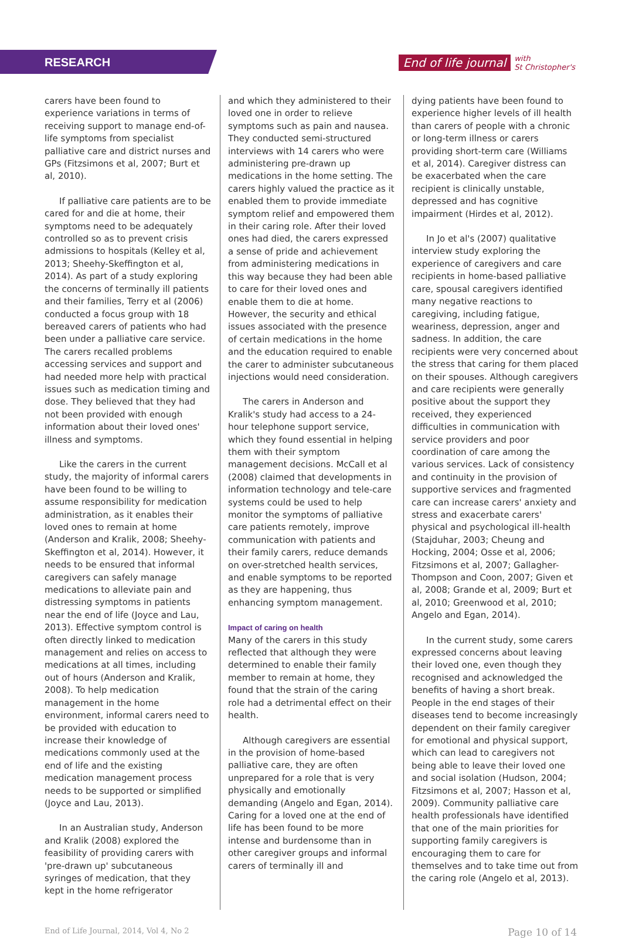RESEARCH
End of life journal with
St Christopher's
carers have been found to experience variations in terms of receiving support to manage end-of-life symptoms from specialist palliative care and district nurses and GPs (Fitzsimons et al, 2007; Burt et al, 2010).
If palliative care patients are to be cared for and die at home, their symptoms need to be adequately controlled so as to prevent crisis admissions to hospitals (Kelley et al, 2013; Sheehy-Skeffington et al, 2014). As part of a study exploring the concerns of terminally ill patients and their families, Terry et al (2006) conducted a focus group with 18 bereaved carers of patients who had been under a palliative care service. The carers recalled problems accessing services and support and had needed more help with practical issues such as medication timing and dose. They believed that they had not been provided with enough information about their loved ones' illness and symptoms.
Like the carers in the current study, the majority of informal carers have been found to be willing to assume responsibility for medication administration, as it enables their loved ones to remain at home (Anderson and Kralik, 2008; Sheehy-Skeffington et al, 2014). However, it needs to be ensured that informal caregivers can safely manage medications to alleviate pain and distressing symptoms in patients near the end of life (Joyce and Lau, 2013). Effective symptom control is often directly linked to medication management and relies on access to medications at all times, including out of hours (Anderson and Kralik, 2008). To help medication management in the home environment, informal carers need to be provided with education to increase their knowledge of medications commonly used at the end of life and the existing medication management process needs to be supported or simplified (Joyce and Lau, 2013).
In an Australian study, Anderson and Kralik (2008) explored the feasibility of providing carers with 'pre-drawn up' subcutaneous syringes of medication, that they kept in the home refrigerator
and which they administered to their loved one in order to relieve symptoms such as pain and nausea. They conducted semi-structured interviews with 14 carers who were administering pre-drawn up medications in the home setting. The carers highly valued the practice as it enabled them to provide immediate symptom relief and empowered them in their caring role. After their loved ones had died, the carers expressed a sense of pride and achievement from administering medications in this way because they had been able to care for their loved ones and enable them to die at home. However, the security and ethical issues associated with the presence of certain medications in the home and the education required to enable the carer to administer subcutaneous injections would need consideration.
The carers in Anderson and Kralik's study had access to a 24-hour telephone support service, which they found essential in helping them with their symptom management decisions. McCall et al (2008) claimed that developments in information technology and tele-care systems could be used to help monitor the symptoms of palliative care patients remotely, improve communication with patients and their family carers, reduce demands on over-stretched health services, and enable symptoms to be reported as they are happening, thus enhancing symptom management.
Impact of caring on health
Many of the carers in this study reflected that although they were determined to enable their family member to remain at home, they found that the strain of the caring role had a detrimental effect on their health.
Although caregivers are essential in the provision of home-based palliative care, they are often unprepared for a role that is very physically and emotionally demanding (Angelo and Egan, 2014). Caring for a loved one at the end of life has been found to be more intense and burdensome than in other caregiver groups and informal carers of terminally ill and
dying patients have been found to experience higher levels of ill health than carers of people with a chronic or long-term illness or carers providing short-term care (Williams et al, 2014). Caregiver distress can be exacerbated when the care recipient is clinically unstable, depressed and has cognitive impairment (Hirdes et al, 2012).
In Jo et al's (2007) qualitative interview study exploring the experience of caregivers and care recipients in home-based palliative care, spousal caregivers identified many negative reactions to caregiving, including fatigue, weariness, depression, anger and sadness. In addition, the care recipients were very concerned about the stress that caring for them placed on their spouses. Although caregivers and care recipients were generally positive about the support they received, they experienced difficulties in communication with service providers and poor coordination of care among the various services. Lack of consistency and continuity in the provision of supportive services and fragmented care can increase carers' anxiety and stress and exacerbate carers' physical and psychological ill-health (Stajduhar, 2003; Cheung and Hocking, 2004; Osse et al, 2006; Fitzsimons et al, 2007; Gallagher-Thompson and Coon, 2007; Given et al, 2008; Grande et al, 2009; Burt et al, 2010; Greenwood et al, 2010; Angelo and Egan, 2014).
In the current study, some carers expressed concerns about leaving their loved one, even though they recognised and acknowledged the benefits of having a short break. People in the end stages of their diseases tend to become increasingly dependent on their family caregiver for emotional and physical support, which can lead to caregivers not being able to leave their loved one and social isolation (Hudson, 2004; Fitzsimons et al, 2007; Hasson et al, 2009). Community palliative care health professionals have identified that one of the main priorities for supporting family caregivers is encouraging them to care for themselves and to take time out from the caring role (Angelo et al, 2013).
End of Life Journal, 2014, Vol 4, No 2 Page 10 of 14